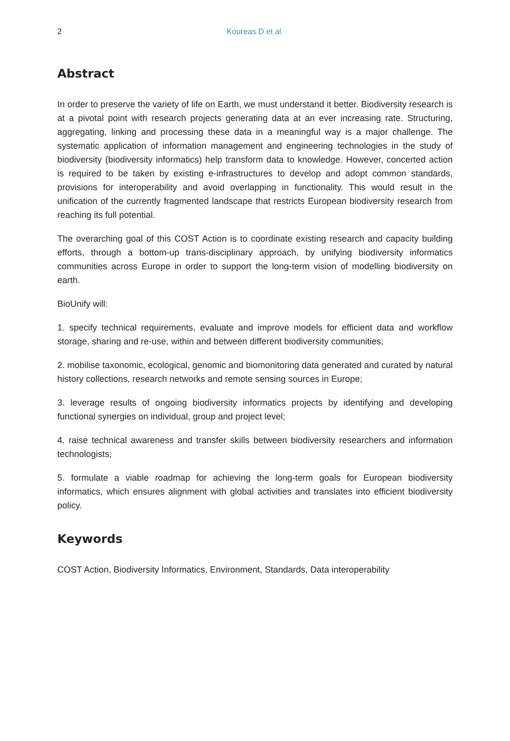2
Koureas D et al.
Abstract
In order to preserve the variety of life on Earth, we must understand it better. Biodiversity research is at a pivotal point with research projects generating data at an ever increasing rate. Structuring, aggregating, linking and processing these data in a meaningful way is a major challenge. The systematic application of information management and engineering technologies in the study of biodiversity (biodiversity informatics) help transform data to knowledge. However, concerted action is required to be taken by existing e-infrastructures to develop and adopt common standards, provisions for interoperability and avoid overlapping in functionality. This would result in the unification of the currently fragmented landscape that restricts European biodiversity research from reaching its full potential.
The overarching goal of this COST Action is to coordinate existing research and capacity building efforts, through a bottom-up trans-disciplinary approach, by unifying biodiversity informatics communities across Europe in order to support the long-term vision of modelling biodiversity on earth.
BioUnify will:
1. specify technical requirements, evaluate and improve models for efficient data and workflow storage, sharing and re-use, within and between different biodiversity communities;
2. mobilise taxonomic, ecological, genomic and biomonitoring data generated and curated by natural history collections, research networks and remote sensing sources in Europe;
3. leverage results of ongoing biodiversity informatics projects by identifying and developing functional synergies on individual, group and project level;
4. raise technical awareness and transfer skills between biodiversity researchers and information technologists;
5. formulate a viable roadmap for achieving the long-term goals for European biodiversity informatics, which ensures alignment with global activities and translates into efficient biodiversity policy.
Keywords
COST Action, Biodiversity Informatics, Environment, Standards, Data interoperability